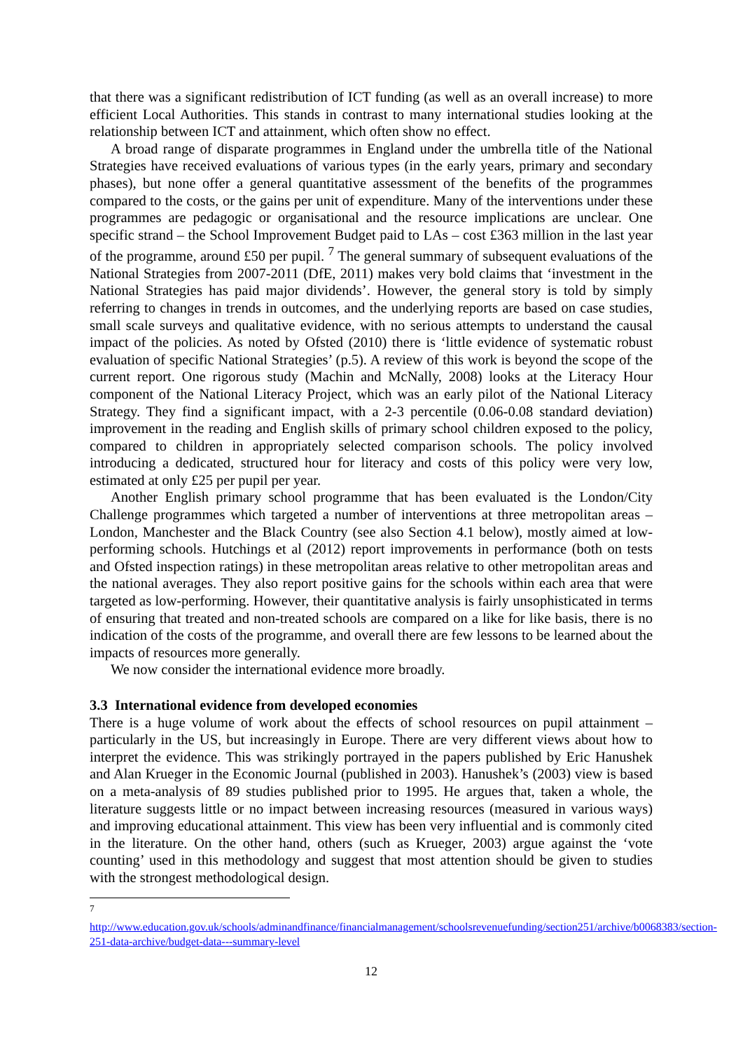that there was a significant redistribution of ICT funding (as well as an overall increase) to more efficient Local Authorities. This stands in contrast to many international studies looking at the relationship between ICT and attainment, which often show no effect.
A broad range of disparate programmes in England under the umbrella title of the National Strategies have received evaluations of various types (in the early years, primary and secondary phases), but none offer a general quantitative assessment of the benefits of the programmes compared to the costs, or the gains per unit of expenditure. Many of the interventions under these programmes are pedagogic or organisational and the resource implications are unclear. One specific strand – the School Improvement Budget paid to LAs – cost £363 million in the last year of the programme, around £50 per pupil. <sup>7</sup> The general summary of subsequent evaluations of the National Strategies from 2007-2011 (DfE, 2011) makes very bold claims that ‘investment in the National Strategies has paid major dividends’. However, the general story is told by simply referring to changes in trends in outcomes, and the underlying reports are based on case studies, small scale surveys and qualitative evidence, with no serious attempts to understand the causal impact of the policies. As noted by Ofsted (2010) there is ‘little evidence of systematic robust evaluation of specific National Strategies’ (p.5). A review of this work is beyond the scope of the current report. One rigorous study (Machin and McNally, 2008) looks at the Literacy Hour component of the National Literacy Project, which was an early pilot of the National Literacy Strategy. They find a significant impact, with a 2-3 percentile (0.06-0.08 standard deviation) improvement in the reading and English skills of primary school children exposed to the policy, compared to children in appropriately selected comparison schools. The policy involved introducing a dedicated, structured hour for literacy and costs of this policy were very low, estimated at only £25 per pupil per year.
Another English primary school programme that has been evaluated is the London/City Challenge programmes which targeted a number of interventions at three metropolitan areas – London, Manchester and the Black Country (see also Section 4.1 below), mostly aimed at low-performing schools. Hutchings et al (2012) report improvements in performance (both on tests and Ofsted inspection ratings) in these metropolitan areas relative to other metropolitan areas and the national averages. They also report positive gains for the schools within each area that were targeted as low-performing. However, their quantitative analysis is fairly unsophisticated in terms of ensuring that treated and non-treated schools are compared on a like for like basis, there is no indication of the costs of the programme, and overall there are few lessons to be learned about the impacts of resources more generally.
We now consider the international evidence more broadly.
3.3 International evidence from developed economies
There is a huge volume of work about the effects of school resources on pupil attainment – particularly in the US, but increasingly in Europe. There are very different views about how to interpret the evidence. This was strikingly portrayed in the papers published by Eric Hanushek and Alan Krueger in the Economic Journal (published in 2003). Hanushek’s (2003) view is based on a meta-analysis of 89 studies published prior to 1995. He argues that, taken a whole, the literature suggests little or no impact between increasing resources (measured in various ways) and improving educational attainment. This view has been very influential and is commonly cited in the literature. On the other hand, others (such as Krueger, 2003) argue against the ‘vote counting’ used in this methodology and suggest that most attention should be given to studies with the strongest methodological design.
<sup>7</sup>
http://www.education.gov.uk/schools/adminandfinance/financialmanagement/schoolsrevenuefunding/section251/archive/b0068383/section-251-data-archive/budget-data---summary-level
12